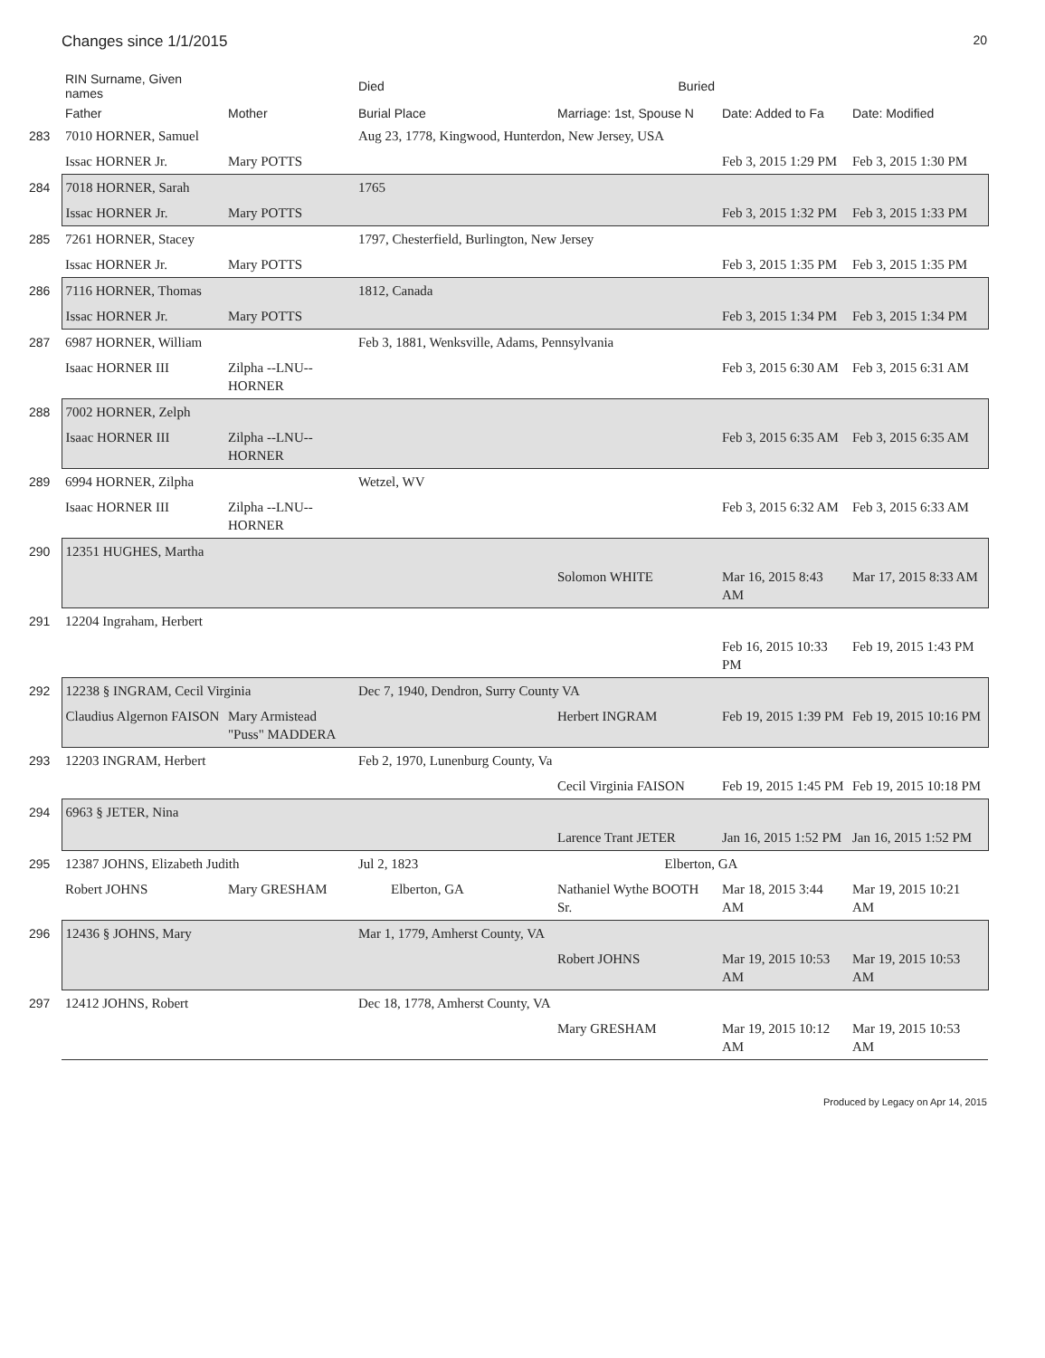Changes since 1/1/2015 20
| | RIN Surname, Given names | | Died | Buried | | |
| --- | --- | --- | --- | --- | --- | --- |
| | Father | Mother | Burial Place | Marriage: 1st, Spouse N | Date: Added to Fa | Date: Modified |
| 283 | 7010 HORNER, Samuel | | Aug 23, 1778, Kingwood, Hunterdon, New Jersey, USA | | | |
| | Issac HORNER Jr. | Mary POTTS | | | Feb 3, 2015 1:29 PM | Feb 3, 2015 1:30 PM |
| 284 | 7018 HORNER, Sarah | | 1765 | | | |
| | Issac HORNER Jr. | Mary POTTS | | | Feb 3, 2015 1:32 PM | Feb 3, 2015 1:33 PM |
| 285 | 7261 HORNER, Stacey | | 1797, Chesterfield, Burlington, New Jersey | | | |
| | Issac HORNER Jr. | Mary POTTS | | | Feb 3, 2015 1:35 PM | Feb 3, 2015 1:35 PM |
| 286 | 7116 HORNER, Thomas | | 1812, Canada | | | |
| | Issac HORNER Jr. | Mary POTTS | | | Feb 3, 2015 1:34 PM | Feb 3, 2015 1:34 PM |
| 287 | 6987 HORNER, William | | Feb 3, 1881, Wenksville, Adams, Pennsylvania | | | |
| | Isaac HORNER III | Zilpha --LNU-- HORNER | | | Feb 3, 2015 6:30 AM | Feb 3, 2015 6:31 AM |
| 288 | 7002 HORNER, Zelph | | | | | |
| | Isaac HORNER III | Zilpha --LNU-- HORNER | | | Feb 3, 2015 6:35 AM | Feb 3, 2015 6:35 AM |
| 289 | 6994 HORNER, Zilpha | | Wetzel, WV | | | |
| | Isaac HORNER III | Zilpha --LNU-- HORNER | | | Feb 3, 2015 6:32 AM | Feb 3, 2015 6:33 AM |
| 290 | 12351 HUGHES, Martha | | | | | |
| | | | | Solomon WHITE | Mar 16, 2015 8:43 AM | Mar 17, 2015 8:33 AM |
| 291 | 12204 Ingraham, Herbert | | | | | |
| | | | | | Feb 16, 2015 10:33 PM | Feb 19, 2015 1:43 PM |
| 292 | 12238 § INGRAM, Cecil Virginia | | Dec 7, 1940, Dendron, Surry County VA | | | |
| | Claudius Algernon FAISON | Mary Armistead "Puss" MADDERA | | Herbert INGRAM | Feb 19, 2015 1:39 PM | Feb 19, 2015 10:16 PM |
| 293 | 12203 INGRAM, Herbert | | Feb 2, 1970, Lunenburg County, Va | | | |
| | | | | Cecil Virginia FAISON | Feb 19, 2015 1:45 PM | Feb 19, 2015 10:18 PM |
| 294 | 6963 § JETER, Nina | | | | | |
| | | | | Larence Trant JETER | Jan 16, 2015 1:52 PM | Jan 16, 2015 1:52 PM |
| 295 | 12387 JOHNS, Elizabeth Judith | | Jul 2, 1823 | Elberton, GA | | |
| | Robert JOHNS | Mary GRESHAM | Elberton, GA | Nathaniel Wythe BOOTH Sr. | Mar 18, 2015 3:44 AM | Mar 19, 2015 10:21 AM |
| 296 | 12436 § JOHNS, Mary | | Mar 1, 1779, Amherst County, VA | | | |
| | | | | Robert JOHNS | Mar 19, 2015 10:53 AM | Mar 19, 2015 10:53 AM |
| 297 | 12412 JOHNS, Robert | | Dec 18, 1778, Amherst County, VA | | | |
| | | | | Mary GRESHAM | Mar 19, 2015 10:12 AM | Mar 19, 2015 10:53 AM |
Produced by Legacy on Apr 14, 2015